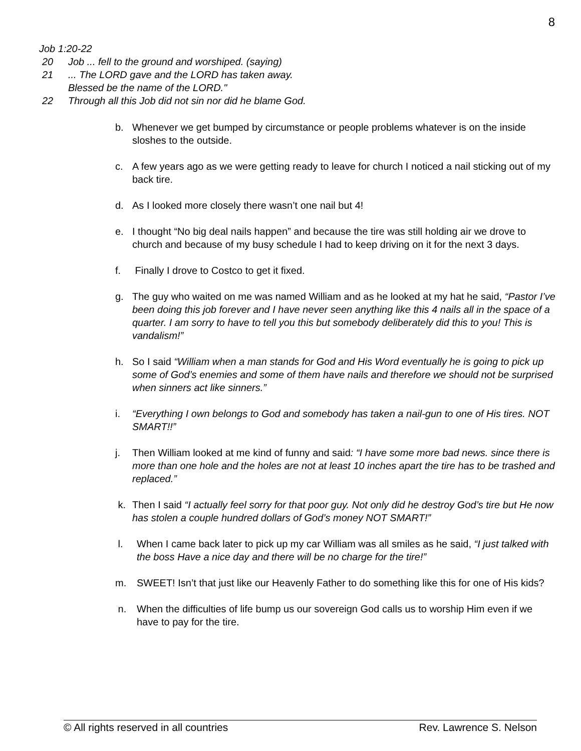8
Job 1:20-22
20 Job ... fell to the ground and worshiped. (saying)
21... The LORD gave and the LORD has taken away.
Blessed be the name of the LORD."
22 Through all this Job did not sin nor did he blame God.
b. Whenever we get bumped by circumstance or people problems whatever is on the inside sloshes to the outside.
c. A few years ago as we were getting ready to leave for church I noticed a nail sticking out of my back tire.
d. As I looked more closely there wasn’t one nail but 4!
e. I thought “No big deal nails happen” and because the tire was still holding air we drove to church and because of my busy schedule I had to keep driving on it for the next 3 days.
f. Finally I drove to Costco to get it fixed.
g. The guy who waited on me was named William and as he looked at my hat he said, “Pastor I’ve been doing this job forever and I have never seen anything like this 4 nails all in the space of a quarter. I am sorry to have to tell you this but somebody deliberately did this to you! This is vandalism!”
h. So I said “William when a man stands for God and His Word eventually he is going to pick up some of God’s enemies and some of them have nails and therefore we should not be surprised when sinners act like sinners.”
i. “Everything I own belongs to God and somebody has taken a nail-gun to one of His tires. NOT SMART!!”
j. Then William looked at me kind of funny and said: “I have some more bad news. since there is more than one hole and the holes are not at least 10 inches apart the tire has to be trashed and replaced.”
k. Then I said “I actually feel sorry for that poor guy. Not only did he destroy God’s tire but He now has stolen a couple hundred dollars of God’s money NOT SMART!”
l. When I came back later to pick up my car William was all smiles as he said, “I just talked with the boss Have a nice day and there will be no charge for the tire!”
m. SWEET! Isn’t that just like our Heavenly Father to do something like this for one of His kids?
n. When the difficulties of life bump us our sovereign God calls us to worship Him even if we have to pay for the tire.
© All rights reserved in all countries Rev. Lawrence S. Nelson